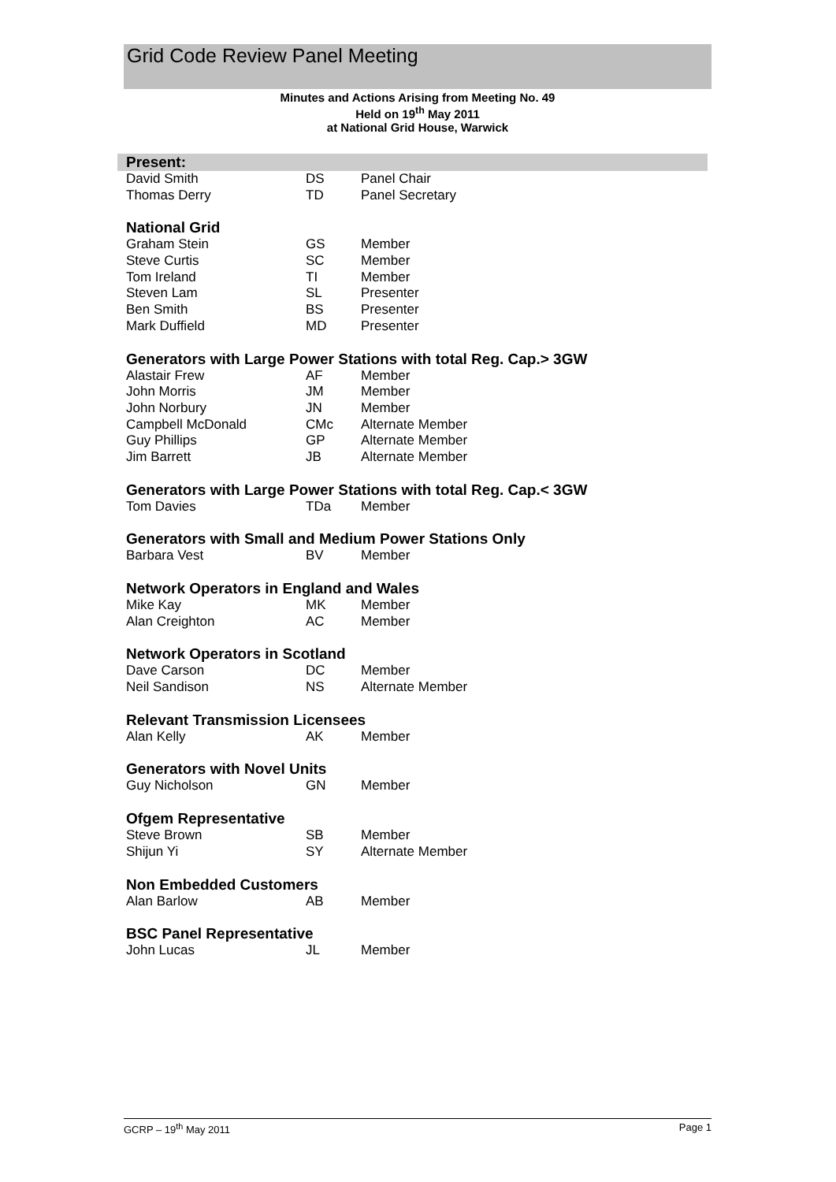Grid Code Review Panel Meeting
Minutes and Actions Arising from Meeting No. 49
Held on 19<sup>th</sup> May 2011
at National Grid House, Warwick
| Present: | | |
| --- | --- | --- |
| David Smith | DS | Panel Chair |
| Thomas Derry | TD | Panel Secretary |
| National Grid | | |
| Graham Stein | GS | Member |
| Steve Curtis | SC | Member |
| Tom Ireland | TI | Member |
| Steven Lam | SL | Presenter |
| Ben Smith | BS | Presenter |
| Mark Duffield | MD | Presenter |
| Generators with Large Power Stations with total Reg. Cap.> 3GW | | |
| Alastair Frew | AF | Member |
| John Morris | JM | Member |
| John Norbury | JN | Member |
| Campbell McDonald | CMc | Alternate Member |
| Guy Phillips | GP | Alternate Member |
| Jim Barrett | JB | Alternate Member |
| Generators with Large Power Stations with total Reg. Cap.< 3GW | | |
| Tom Davies | TDa | Member |
| Generators with Small and Medium Power Stations Only | | |
| Barbara Vest | BV | Member |
| Network Operators in England and Wales | | |
| Mike Kay | MK | Member |
| Alan Creighton | AC | Member |
| Network Operators in Scotland | | |
| Dave Carson | DC | Member |
| Neil Sandison | NS | Alternate Member |
| Relevant Transmission Licensees | | |
| Alan Kelly | AK | Member |
| Generators with Novel Units | | |
| Guy Nicholson | GN | Member |
| Ofgem Representative | | |
| Steve Brown | SB | Member |
| Shijun Yi | SY | Alternate Member |
| Non Embedded Customers | | |
| Alan Barlow | AB | Member |
| BSC Panel Representative | | |
| John Lucas | JL | Member |
GCRP – 19<sup>th</sup> May 2011 Page 1